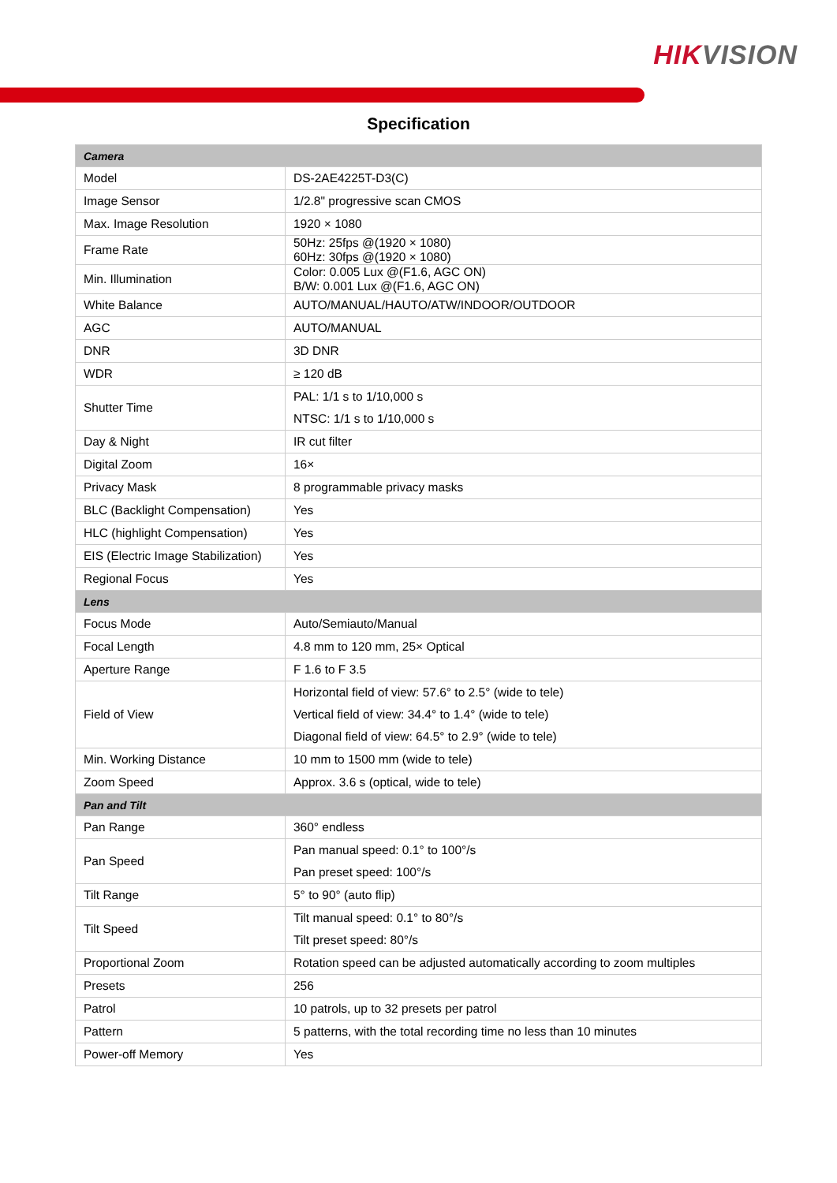HIKVISION
Specification
| Camera | |
| --- | --- |
| Model | DS-2AE4225T-D3(C) |
| Image Sensor | 1/2.8" progressive scan CMOS |
| Max. Image Resolution | 1920 × 1080 |
| Frame Rate | 50Hz: 25fps @(1920 × 1080) 60Hz: 30fps @(1920 × 1080) |
| Min. Illumination | Color: 0.005 Lux @(F1.6, AGC ON) B/W: 0.001 Lux @(F1.6, AGC ON) |
| White Balance | AUTO/MANUAL/HAUTO/ATW/INDOOR/OUTDOOR |
| AGC | AUTO/MANUAL |
| DNR | 3D DNR |
| WDR | ≥ 120 dB |
| Shutter Time | PAL: 1/1 s to 1/10,000 s NTSC: 1/1 s to 1/10,000 s |
| Day & Night | IR cut filter |
| Digital Zoom | 16× |
| Privacy Mask | 8 programmable privacy masks |
| BLC (Backlight Compensation) | Yes |
| HLC (highlight Compensation) | Yes |
| EIS (Electric Image Stabilization) | Yes |
| Regional Focus | Yes |
| Lens | |
| Focus Mode | Auto/Semiauto/Manual |
| Focal Length | 4.8 mm to 120 mm, 25× Optical |
| Aperture Range | F 1.6 to F 3.5 |
| Field of View | Horizontal field of view: 57.6° to 2.5° (wide to tele) Vertical field of view: 34.4° to 1.4° (wide to tele) Diagonal field of view: 64.5° to 2.9° (wide to tele) |
| Min. Working Distance | 10 mm to 1500 mm (wide to tele) |
| Zoom Speed | Approx. 3.6 s (optical, wide to tele) |
| Pan and Tilt | |
| Pan Range | 360° endless |
| Pan Speed | Pan manual speed: 0.1° to 100°/s Pan preset speed: 100°/s |
| Tilt Range | 5° to 90° (auto flip) |
| Tilt Speed | Tilt manual speed: 0.1° to 80°/s Tilt preset speed: 80°/s |
| Proportional Zoom | Rotation speed can be adjusted automatically according to zoom multiples |
| Presets | 256 |
| Patrol | 10 patrols, up to 32 presets per patrol |
| Pattern | 5 patterns, with the total recording time no less than 10 minutes |
| Power-off Memory | Yes |